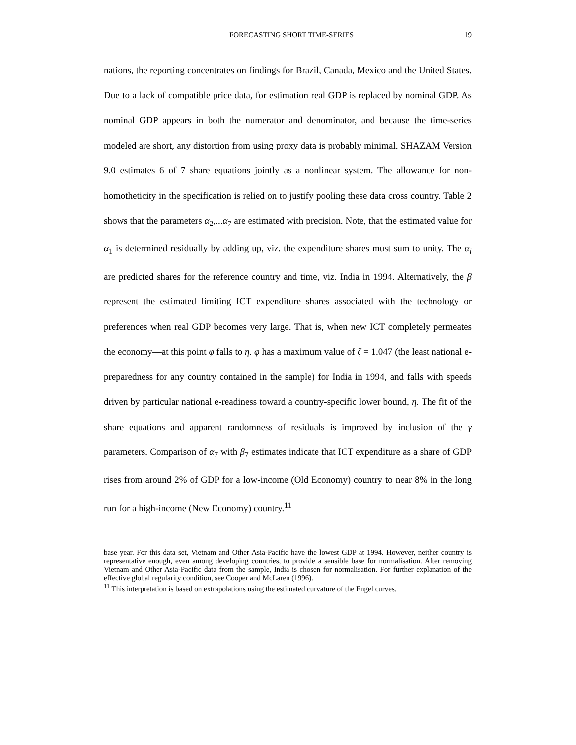FORECASTING SHORT TIME-SERIES 19
nations, the reporting concentrates on findings for Brazil, Canada, Mexico and the United States. Due to a lack of compatible price data, for estimation real GDP is replaced by nominal GDP. As nominal GDP appears in both the numerator and denominator, and because the time-series modeled are short, any distortion from using proxy data is probably minimal. SHAZAM Version 9.0 estimates 6 of 7 share equations jointly as a nonlinear system. The allowance for non-homotheticity in the specification is relied on to justify pooling these data cross country. Table 2 shows that the parameters α<sub>2</sub>,...α<sub>7</sub> are estimated with precision. Note, that the estimated value for α<sub>1</sub> is determined residually by adding up, viz. the expenditure shares must sum to unity. The α<sub>i</sub> are predicted shares for the reference country and time, viz. India in 1994. Alternatively, the β represent the estimated limiting ICT expenditure shares associated with the technology or preferences when real GDP becomes very large. That is, when new ICT completely permeates the economy—at this point φ falls to η. φ has a maximum value of ζ = 1.047 (the least national e-preparedness for any country contained in the sample) for India in 1994, and falls with speeds driven by particular national e-readiness toward a country-specific lower bound, η. The fit of the share equations and apparent randomness of residuals is improved by inclusion of the γ parameters. Comparison of α<sub>7</sub> with β<sub>7</sub> estimates indicate that ICT expenditure as a share of GDP rises from around 2% of GDP for a low-income (Old Economy) country to near 8% in the long run for a high-income (New Economy) country.<sup>11</sup>
base year. For this data set, Vietnam and Other Asia-Pacific have the lowest GDP at 1994. However, neither country is representative enough, even among developing countries, to provide a sensible base for normalisation. After removing Vietnam and Other Asia-Pacific data from the sample, India is chosen for normalisation. For further explanation of the effective global regularity condition, see Cooper and McLaren (1996).
<sup>11</sup> This interpretation is based on extrapolations using the estimated curvature of the Engel curves.